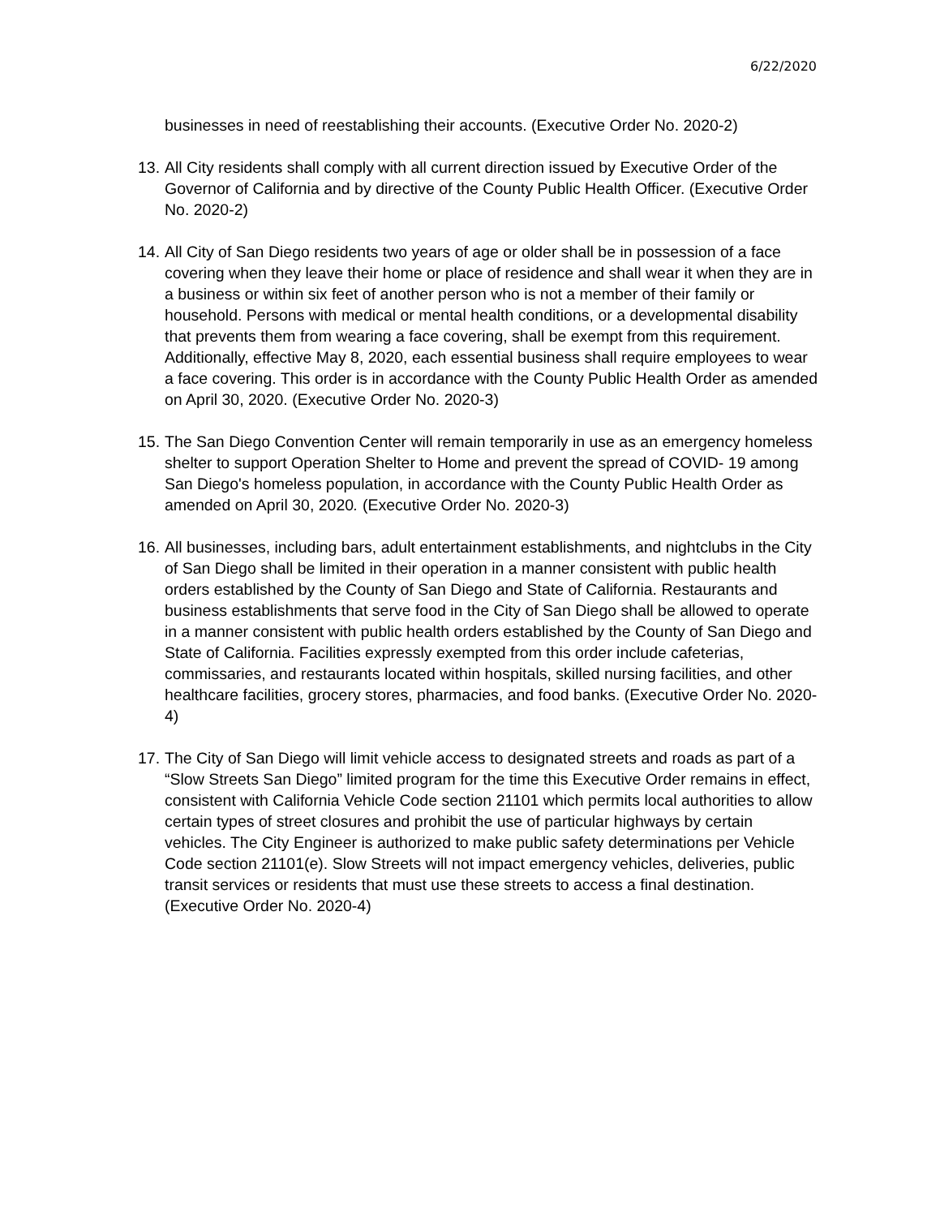6/22/2020
businesses in need of reestablishing their accounts. (Executive Order No. 2020-2)
13.
All City residents shall comply with all current direction issued by Executive Order of the Governor of California and by directive of the County Public Health Officer. (Executive Order No. 2020-2)
14.
All City of San Diego residents two years of age or older shall be in possession of a face covering when they leave their home or place of residence and shall wear it when they are in a business or within six feet of another person who is not a member of their family or household. Persons with medical or mental health conditions, or a developmental disability that prevents them from wearing a face covering, shall be exempt from this requirement. Additionally, effective May 8, 2020, each essential business shall require employees to wear a face covering. This order is in accordance with the County Public Health Order as amended on April 30, 2020. (Executive Order No. 2020-3)
15.
The San Diego Convention Center will remain temporarily in use as an emergency homeless shelter to support Operation Shelter to Home and prevent the spread of COVID- 19 among San Diego's homeless population, in accordance with the County Public Health Order as amended on April 30, 2020. (Executive Order No. 2020-3)
16.
All businesses, including bars, adult entertainment establishments, and nightclubs in the City of San Diego shall be limited in their operation in a manner consistent with public health orders established by the County of San Diego and State of California. Restaurants and business establishments that serve food in the City of San Diego shall be allowed to operate in a manner consistent with public health orders established by the County of San Diego and State of California. Facilities expressly exempted from this order include cafeterias, commissaries, and restaurants located within hospitals, skilled nursing facilities, and other healthcare facilities, grocery stores, pharmacies, and food banks. (Executive Order No. 2020-4)
17.
The City of San Diego will limit vehicle access to designated streets and roads as part of a “Slow Streets San Diego” limited program for the time this Executive Order remains in effect, consistent with California Vehicle Code section 21101 which permits local authorities to allow certain types of street closures and prohibit the use of particular highways by certain vehicles. The City Engineer is authorized to make public safety determinations per Vehicle Code section 21101(e). Slow Streets will not impact emergency vehicles, deliveries, public transit services or residents that must use these streets to access a final destination. (Executive Order No. 2020-4)